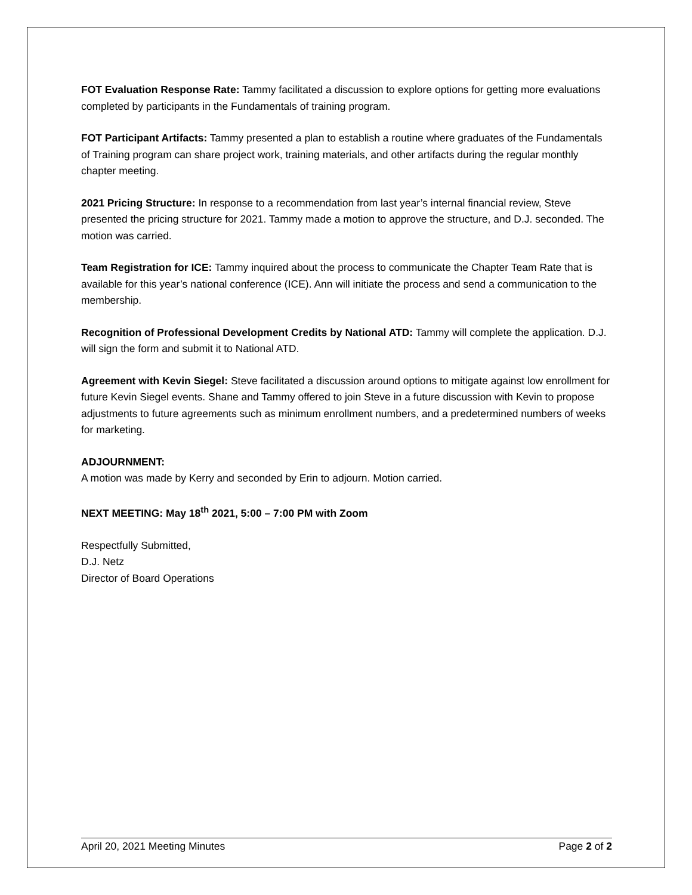FOT Evaluation Response Rate: Tammy facilitated a discussion to explore options for getting more evaluations completed by participants in the Fundamentals of training program.
FOT Participant Artifacts: Tammy presented a plan to establish a routine where graduates of the Fundamentals of Training program can share project work, training materials, and other artifacts during the regular monthly chapter meeting.
2021 Pricing Structure: In response to a recommendation from last year’s internal financial review, Steve presented the pricing structure for 2021. Tammy made a motion to approve the structure, and D.J. seconded. The motion was carried.
Team Registration for ICE: Tammy inquired about the process to communicate the Chapter Team Rate that is available for this year’s national conference (ICE). Ann will initiate the process and send a communication to the membership.
Recognition of Professional Development Credits by National ATD: Tammy will complete the application. D.J. will sign the form and submit it to National ATD.
Agreement with Kevin Siegel: Steve facilitated a discussion around options to mitigate against low enrollment for future Kevin Siegel events. Shane and Tammy offered to join Steve in a future discussion with Kevin to propose adjustments to future agreements such as minimum enrollment numbers, and a predetermined numbers of weeks for marketing.
ADJOURNMENT:
A motion was made by Kerry and seconded by Erin to adjourn. Motion carried.
NEXT MEETING: May 18<sup>th</sup> 2021, 5:00 – 7:00 PM with Zoom
Respectfully Submitted,
D.J. Netz
Director of Board Operations
April 20, 2021 Meeting Minutes Page 2 of 2